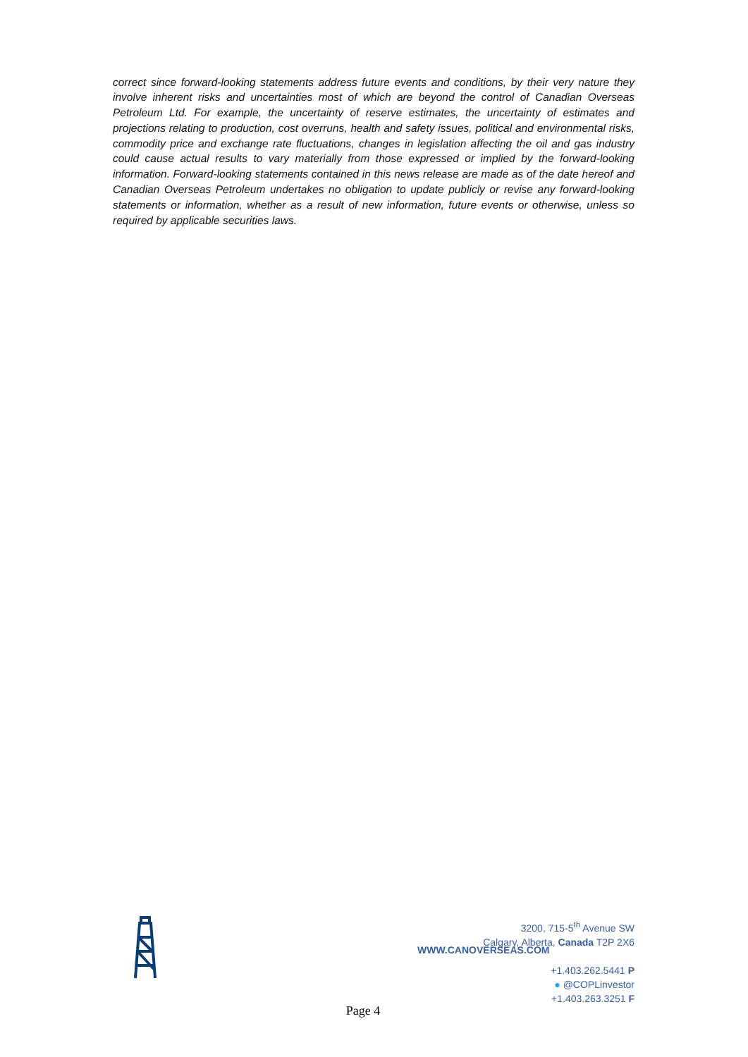correct since forward-looking statements address future events and conditions, by their very nature they involve inherent risks and uncertainties most of which are beyond the control of Canadian Overseas Petroleum Ltd. For example, the uncertainty of reserve estimates, the uncertainty of estimates and projections relating to production, cost overruns, health and safety issues, political and environmental risks, commodity price and exchange rate fluctuations, changes in legislation affecting the oil and gas industry could cause actual results to vary materially from those expressed or implied by the forward-looking information. Forward-looking statements contained in this news release are made as of the date hereof and Canadian Overseas Petroleum undertakes no obligation to update publicly or revise any forward-looking statements or information, whether as a result of new information, future events or otherwise, unless so required by applicable securities laws.
3200, 715-5<sup>th</sup> Avenue SW
Calgary, Alberta, Canada T2P 2X6
+1.403.262.5441 P
● @COPLinvestor
+1.403.263.3251 F
WWW.CANOVERSEAS.COM
Page 4